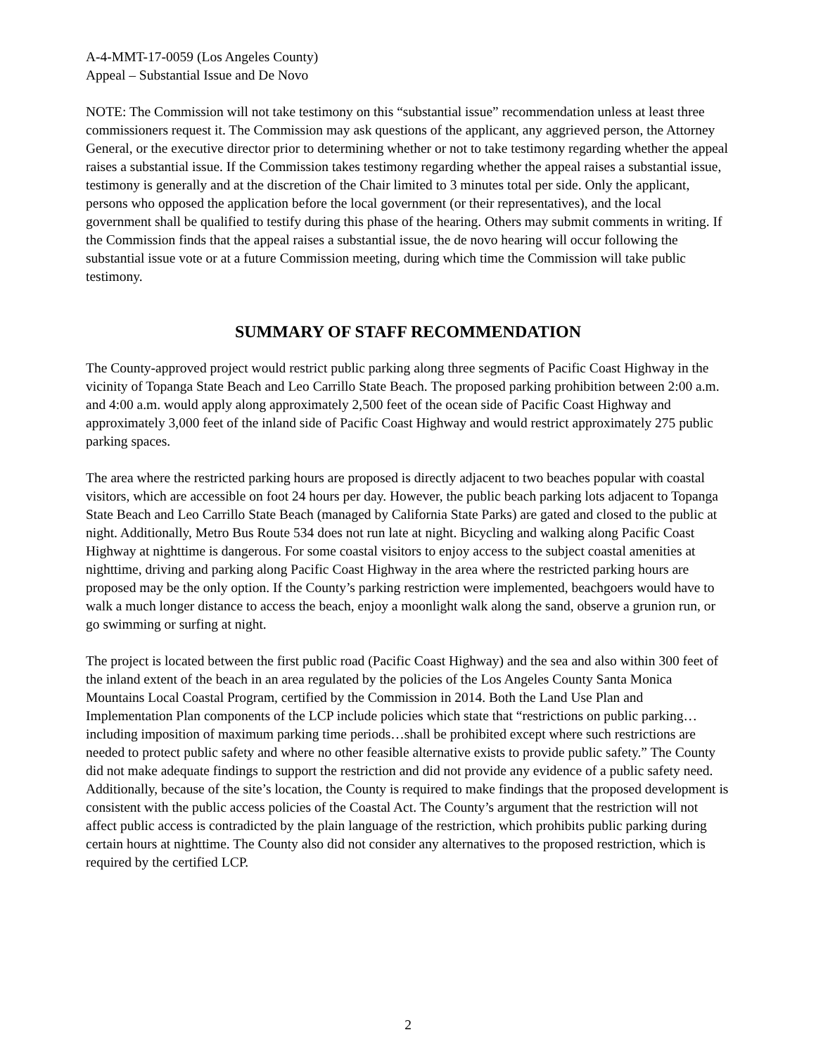A-4-MMT-17-0059 (Los Angeles County)
Appeal – Substantial Issue and De Novo
NOTE: The Commission will not take testimony on this “substantial issue” recommendation unless at least three commissioners request it. The Commission may ask questions of the applicant, any aggrieved person, the Attorney General, or the executive director prior to determining whether or not to take testimony regarding whether the appeal raises a substantial issue. If the Commission takes testimony regarding whether the appeal raises a substantial issue, testimony is generally and at the discretion of the Chair limited to 3 minutes total per side. Only the applicant, persons who opposed the application before the local government (or their representatives), and the local government shall be qualified to testify during this phase of the hearing. Others may submit comments in writing. If the Commission finds that the appeal raises a substantial issue, the de novo hearing will occur following the substantial issue vote or at a future Commission meeting, during which time the Commission will take public testimony.
SUMMARY OF STAFF RECOMMENDATION
The County-approved project would restrict public parking along three segments of Pacific Coast Highway in the vicinity of Topanga State Beach and Leo Carrillo State Beach. The proposed parking prohibition between 2:00 a.m. and 4:00 a.m. would apply along approximately 2,500 feet of the ocean side of Pacific Coast Highway and approximately 3,000 feet of the inland side of Pacific Coast Highway and would restrict approximately 275 public parking spaces.
The area where the restricted parking hours are proposed is directly adjacent to two beaches popular with coastal visitors, which are accessible on foot 24 hours per day. However, the public beach parking lots adjacent to Topanga State Beach and Leo Carrillo State Beach (managed by California State Parks) are gated and closed to the public at night. Additionally, Metro Bus Route 534 does not run late at night. Bicycling and walking along Pacific Coast Highway at nighttime is dangerous. For some coastal visitors to enjoy access to the subject coastal amenities at nighttime, driving and parking along Pacific Coast Highway in the area where the restricted parking hours are proposed may be the only option. If the County’s parking restriction were implemented, beachgoers would have to walk a much longer distance to access the beach, enjoy a moonlight walk along the sand, observe a grunion run, or go swimming or surfing at night.
The project is located between the first public road (Pacific Coast Highway) and the sea and also within 300 feet of the inland extent of the beach in an area regulated by the policies of the Los Angeles County Santa Monica Mountains Local Coastal Program, certified by the Commission in 2014. Both the Land Use Plan and Implementation Plan components of the LCP include policies which state that “restrictions on public parking…including imposition of maximum parking time periods…shall be prohibited except where such restrictions are needed to protect public safety and where no other feasible alternative exists to provide public safety.” The County did not make adequate findings to support the restriction and did not provide any evidence of a public safety need. Additionally, because of the site’s location, the County is required to make findings that the proposed development is consistent with the public access policies of the Coastal Act. The County’s argument that the restriction will not affect public access is contradicted by the plain language of the restriction, which prohibits public parking during certain hours at nighttime. The County also did not consider any alternatives to the proposed restriction, which is required by the certified LCP.
2